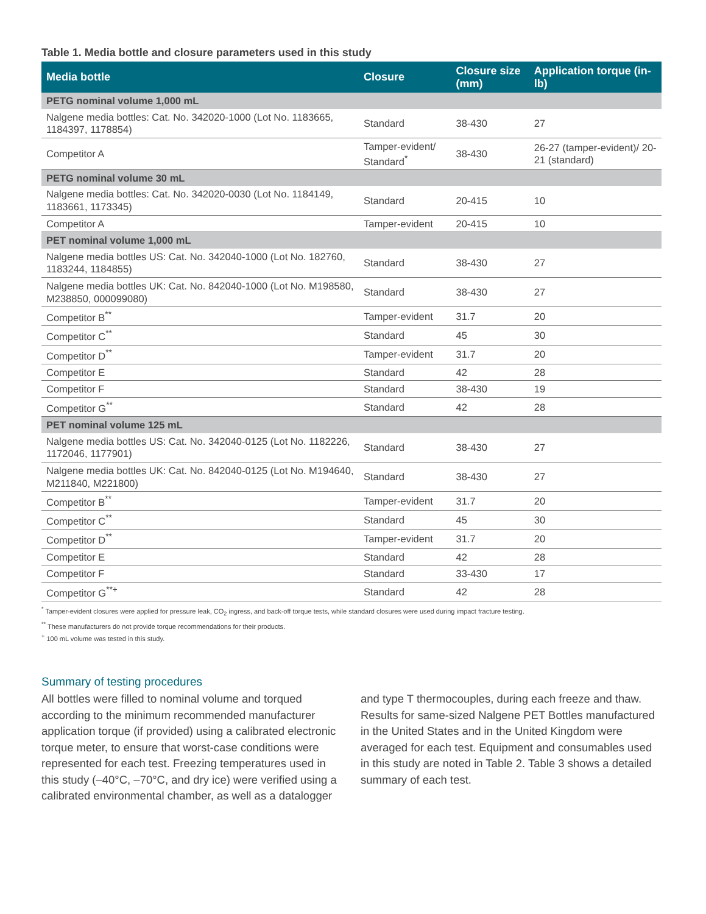Table 1. Media bottle and closure parameters used in this study
| Media bottle | Closure | Closure size (mm) | Application torque (in-lb) |
| --- | --- | --- | --- |
| PETG nominal volume 1,000 mL | | | |
| Nalgene media bottles: Cat. No. 342020-1000 (Lot No. 1183665, 1184397, 1178854) | Standard | 38-430 | 27 |
| Competitor A | Tamper-evident/ Standard<sup>*</sup> | 38-430 | 26-27 (tamper-evident)/ 20-21 (standard) |
| PETG nominal volume 30 mL | | | |
| Nalgene media bottles: Cat. No. 342020-0030 (Lot No. 1184149, 1183661, 1173345) | Standard | 20-415 | 10 |
| Competitor A | Tamper-evident | 20-415 | 10 |
| PET nominal volume 1,000 mL | | | |
| Nalgene media bottles US: Cat. No. 342040-1000 (Lot No. 182760, 1183244, 1184855) | Standard | 38-430 | 27 |
| Nalgene media bottles UK: Cat. No. 842040-1000 (Lot No. M198580, M238850, 000099080) | Standard | 38-430 | 27 |
| Competitor B<sup>**</sup> | Tamper-evident | 31.7 | 20 |
| Competitor C<sup>**</sup> | Standard | 45 | 30 |
| Competitor D<sup>**</sup> | Tamper-evident | 31.7 | 20 |
| Competitor E | Standard | 42 | 28 |
| Competitor F | Standard | 38-430 | 19 |
| Competitor G<sup>**</sup> | Standard | 42 | 28 |
| PET nominal volume 125 mL | | | |
| Nalgene media bottles US: Cat. No. 342040-0125 (Lot No. 1182226, 1172046, 1177901) | Standard | 38-430 | 27 |
| Nalgene media bottles UK: Cat. No. 842040-0125 (Lot No. M194640, M211840, M221800) | Standard | 38-430 | 27 |
| Competitor B<sup>**</sup> | Tamper-evident | 31.7 | 20 |
| Competitor C<sup>**</sup> | Standard | 45 | 30 |
| Competitor D<sup>**</sup> | Tamper-evident | 31.7 | 20 |
| Competitor E | Standard | 42 | 28 |
| Competitor F | Standard | 33-430 | 17 |
| Competitor G<sup>**+</sup> | Standard | 42 | 28 |
<sup>*</sup> Tamper-evident closures were applied for pressure leak, CO<sub>2</sub> ingress, and back-off torque tests, while standard closures were used during impact fracture testing.
<sup>**</sup> These manufacturers do not provide torque recommendations for their products.
<sup>+</sup> 100 mL volume was tested in this study.
Summary of testing procedures
All bottles were filled to nominal volume and torqued according to the minimum recommended manufacturer application torque (if provided) using a calibrated electronic torque meter, to ensure that worst-case conditions were represented for each test. Freezing temperatures used in this study (–40°C, –70°C, and dry ice) were verified using a calibrated environmental chamber, as well as a datalogger and type T thermocouples, during each freeze and thaw. Results for same-sized Nalgene PET Bottles manufactured in the United States and in the United Kingdom were averaged for each test. Equipment and consumables used in this study are noted in Table 2. Table 3 shows a detailed summary of each test.